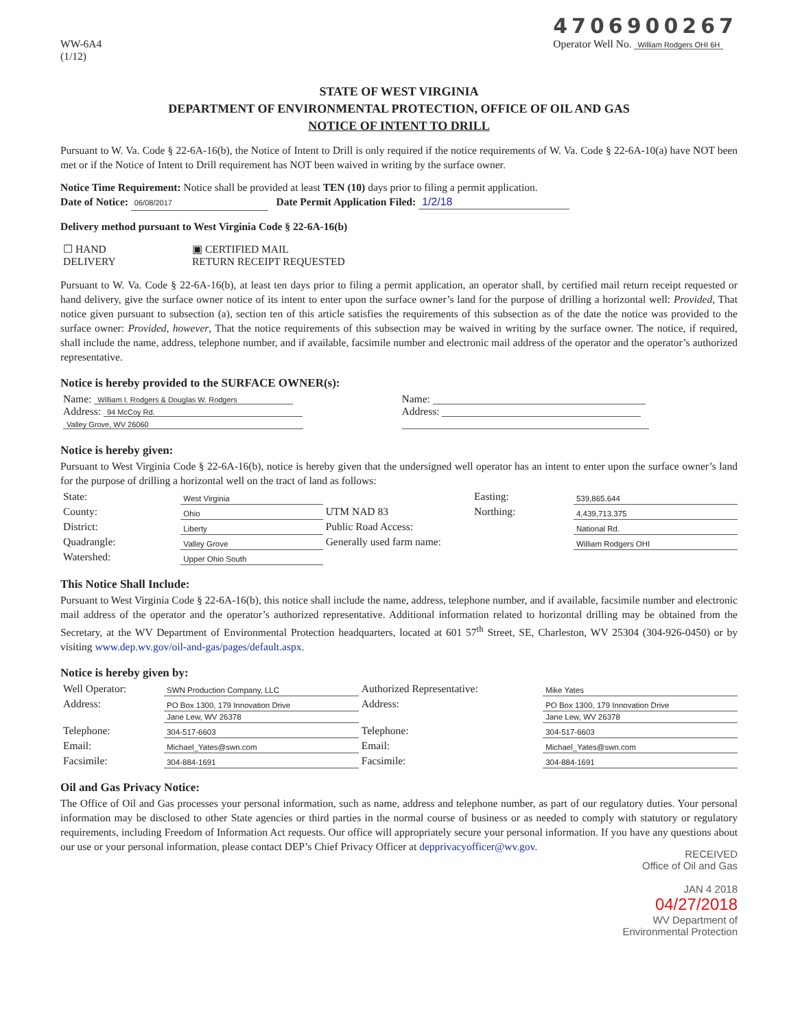WW-6A4
(1/12)
4706900267
Operator Well No. William Rodgers OHI 6H
STATE OF WEST VIRGINIA
DEPARTMENT OF ENVIRONMENTAL PROTECTION, OFFICE OF OIL AND GAS
NOTICE OF INTENT TO DRILL
Pursuant to W. Va. Code § 22-6A-16(b), the Notice of Intent to Drill is only required if the notice requirements of W. Va. Code § 22-6A-10(a) have NOT been met or if the Notice of Intent to Drill requirement has NOT been waived in writing by the surface owner.
Notice Time Requirement: Notice shall be provided at least TEN (10) days prior to filing a permit application.
Date of Notice: 06/08/2017 Date Permit Application Filed: 1/2/18
Delivery method pursuant to West Virginia Code § 22-6A-16(b)
| ☐ HAND DELIVERY | ▣ CERTIFIED MAIL RETURN RECEIPT REQUESTED |
Pursuant to W. Va. Code § 22-6A-16(b), at least ten days prior to filing a permit application, an operator shall, by certified mail return receipt requested or hand delivery, give the surface owner notice of its intent to enter upon the surface owner’s land for the purpose of drilling a horizontal well: Provided, That notice given pursuant to subsection (a), section ten of this article satisfies the requirements of this subsection as of the date the notice was provided to the surface owner: Provided, however, That the notice requirements of this subsection may be waived in writing by the surface owner. The notice, if required, shall include the name, address, telephone number, and if available, facsimile number and electronic mail address of the operator and the operator’s authorized representative.
Notice is hereby provided to the SURFACE OWNER(s):
| Name: William I. Rodgers & Douglas W. Rodgers Address: 94 McCoy Rd. Valley Grove, WV 26060 | Name: Address: |
Notice is hereby given:
Pursuant to West Virginia Code § 22-6A-16(b), notice is hereby given that the undersigned well operator has an intent to enter upon the surface owner’s land for the purpose of drilling a horizontal well on the tract of land as follows:
| State: | West Virginia | UTM NAD 83 | Easting: | 539,865.644 |
| County: | Ohio | | Northing: | 4,439,713.375 |
| District: | Liberty | Public Road Access: | | National Rd. |
| Quadrangle: | Valley Grove | Generally used farm name: | | William Rodgers OHI |
| Watershed: | Upper Ohio South | | | |
This Notice Shall Include:
Pursuant to West Virginia Code § 22-6A-16(b), this notice shall include the name, address, telephone number, and if available, facsimile number and electronic mail address of the operator and the operator’s authorized representative. Additional information related to horizontal drilling may be obtained from the Secretary, at the WV Department of Environmental Protection headquarters, located at 601 57<sup>th</sup> Street, SE, Charleston, WV 25304 (304-926-0450) or by visiting www.dep.wv.gov/oil-and-gas/pages/default.aspx.
Notice is hereby given by:
| Well Operator: | SWN Production Company, LLC | Authorized Representative: | Mike Yates |
| Address: | PO Box 1300, 179 Innovation Drive | Address: | PO Box 1300, 179 Innovation Drive |
| | Jane Lew, WV 26378 | | Jane Lew, WV 26378 |
| Telephone: | 304-517-6603 | Telephone: | 304-517-6603 |
| Email: | Michael_Yates@swn.com | Email: | Michael_Yates@swn.com |
| Facsimile: | 304-884-1691 | Facsimile: | 304-884-1691 |
Oil and Gas Privacy Notice:
The Office of Oil and Gas processes your personal information, such as name, address and telephone number, as part of our regulatory duties. Your personal information may be disclosed to other State agencies or third parties in the normal course of business or as needed to comply with statutory or regulatory requirements, including Freedom of Information Act requests. Our office will appropriately secure your personal information. If you have any questions about our use or your personal information, please contact DEP’s Chief Privacy Officer at depprivacyofficer@wv.gov.
RECEIVED
Office of Oil and Gas
JAN 4 2018
04/27/2018
WV Department of
Environmental Protection